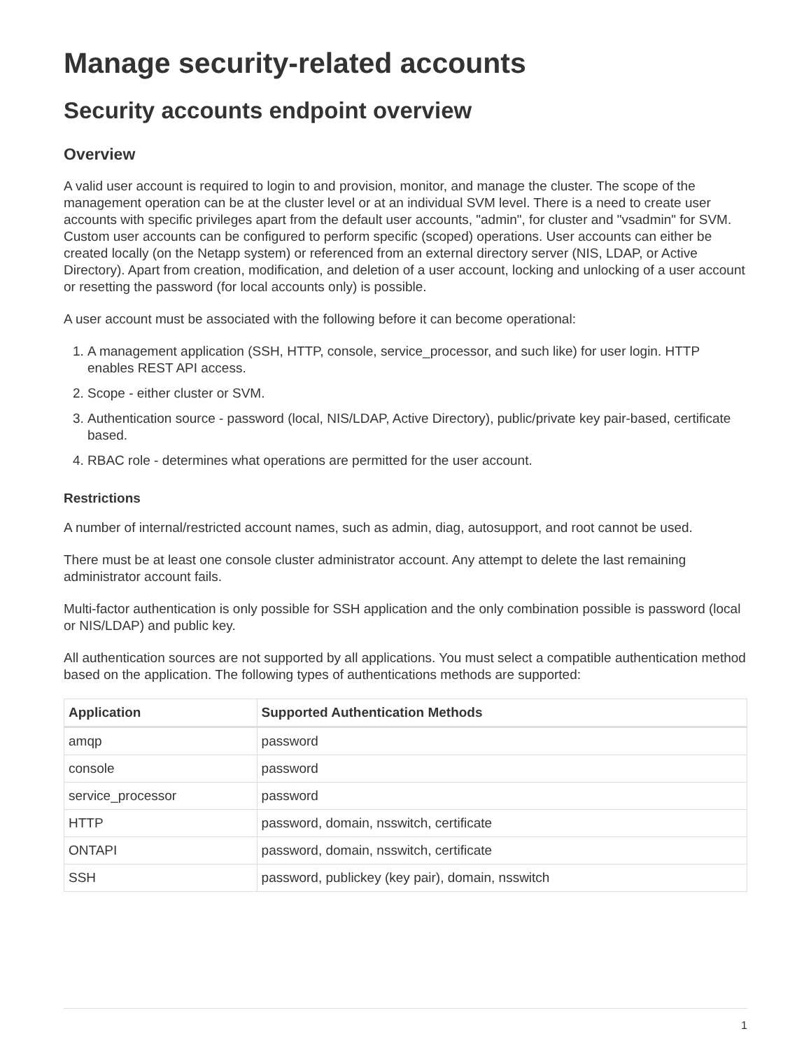Manage security-related accounts
Security accounts endpoint overview
Overview
A valid user account is required to login to and provision, monitor, and manage the cluster. The scope of the management operation can be at the cluster level or at an individual SVM level. There is a need to create user accounts with specific privileges apart from the default user accounts, "admin", for cluster and "vsadmin" for SVM. Custom user accounts can be configured to perform specific (scoped) operations. User accounts can either be created locally (on the Netapp system) or referenced from an external directory server (NIS, LDAP, or Active Directory). Apart from creation, modification, and deletion of a user account, locking and unlocking of a user account or resetting the password (for local accounts only) is possible.
A user account must be associated with the following before it can become operational:
1. A management application (SSH, HTTP, console, service_processor, and such like) for user login. HTTP enables REST API access.
2. Scope - either cluster or SVM.
3. Authentication source - password (local, NIS/LDAP, Active Directory), public/private key pair-based, certificate based.
4. RBAC role - determines what operations are permitted for the user account.
Restrictions
A number of internal/restricted account names, such as admin, diag, autosupport, and root cannot be used.
There must be at least one console cluster administrator account. Any attempt to delete the last remaining administrator account fails.
Multi-factor authentication is only possible for SSH application and the only combination possible is password (local or NIS/LDAP) and public key.
All authentication sources are not supported by all applications. You must select a compatible authentication method based on the application. The following types of authentications methods are supported:
| Application | Supported Authentication Methods |
| --- | --- |
| amqp | password |
| console | password |
| service_processor | password |
| HTTP | password, domain, nsswitch, certificate |
| ONTAPI | password, domain, nsswitch, certificate |
| SSH | password, publickey (key pair), domain, nsswitch |
1